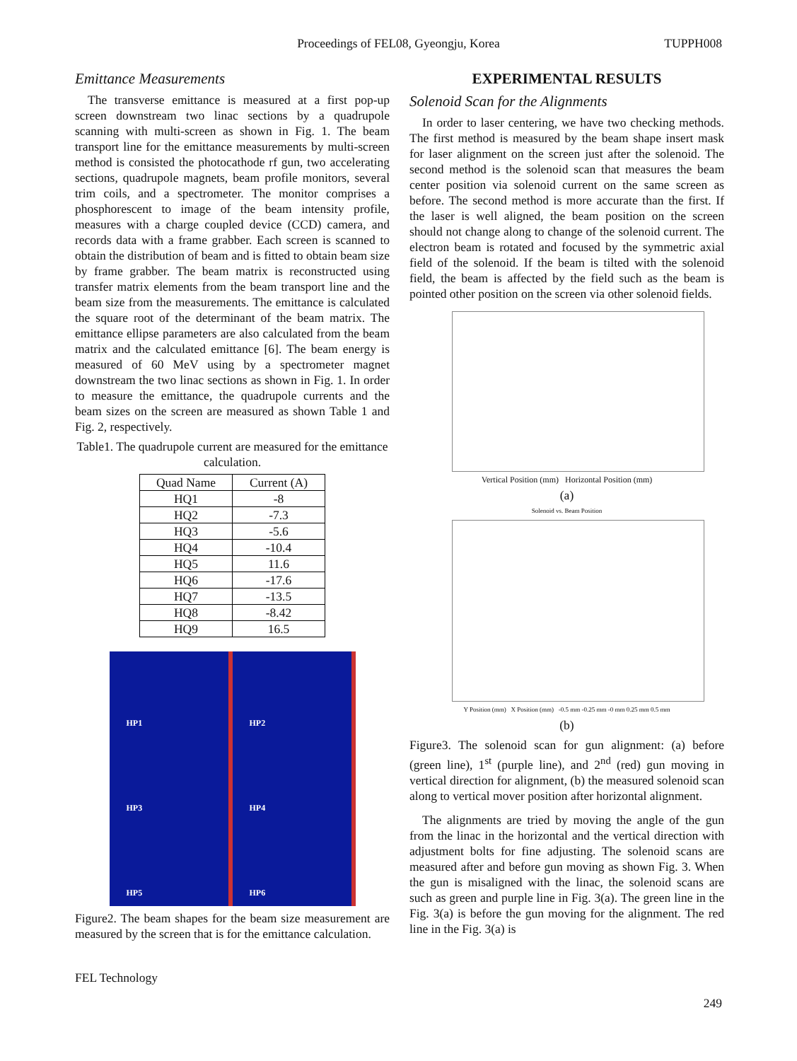Proceedings of FEL08, Gyeongju, Korea
TUPPH008
Emittance Measurements
The transverse emittance is measured at a first pop-up screen downstream two linac sections by a quadrupole scanning with multi-screen as shown in Fig. 1. The beam transport line for the emittance measurements by multi-screen method is consisted the photocathode rf gun, two accelerating sections, quadrupole magnets, beam profile monitors, several trim coils, and a spectrometer. The monitor comprises a phosphorescent to image of the beam intensity profile, measures with a charge coupled device (CCD) camera, and records data with a frame grabber. Each screen is scanned to obtain the distribution of beam and is fitted to obtain beam size by frame grabber. The beam matrix is reconstructed using transfer matrix elements from the beam transport line and the beam size from the measurements. The emittance is calculated the square root of the determinant of the beam matrix. The emittance ellipse parameters are also calculated from the beam matrix and the calculated emittance [6]. The beam energy is measured of 60 MeV using by a spectrometer magnet downstream the two linac sections as shown in Fig. 1. In order to measure the emittance, the quadrupole currents and the beam sizes on the screen are measured as shown Table 1 and Fig. 2, respectively.
Table1. The quadrupole current are measured for the emittance calculation.
| Quad Name | Current (A) |
| --- | --- |
| HQ1 | -8 |
| HQ2 | -7.3 |
| HQ3 | -5.6 |
| HQ4 | -10.4 |
| HQ5 | 11.6 |
| HQ6 | -17.6 |
| HQ7 | -13.5 |
| HQ8 | -8.42 |
| HQ9 | 16.5 |
HP1
HP2
HP3
HP4
HP5
HP6
Figure2. The beam shapes for the beam size measurement are measured by the screen that is for the emittance calculation.
EXPERIMENTAL RESULTS
Solenoid Scan for the Alignments
In order to laser centering, we have two checking methods. The first method is measured by the beam shape insert mask for laser alignment on the screen just after the solenoid. The second method is the solenoid scan that measures the beam center position via solenoid current on the same screen as before. The second method is more accurate than the first. If the laser is well aligned, the beam position on the screen should not change along to change of the solenoid current. The electron beam is rotated and focused by the symmetric axial field of the solenoid. If the beam is tilted with the solenoid field, the beam is affected by the field such as the beam is pointed other position on the screen via other solenoid fields.
Vertical Position (mm) Horizontal Position (mm)
(a)
Solenoid vs. Beam Position
Y Position (mm) X Position (mm) -0.5 mm -0.25 mm -0 mm 0.25 mm 0.5 mm
(b)
Figure3. The solenoid scan for gun alignment: (a) before (green line), 1<sup>st</sup> (purple line), and 2<sup>nd</sup> (red) gun moving in vertical direction for alignment, (b) the measured solenoid scan along to vertical mover position after horizontal alignment.
The alignments are tried by moving the angle of the gun from the linac in the horizontal and the vertical direction with adjustment bolts for fine adjusting. The solenoid scans are measured after and before gun moving as shown Fig. 3. When the gun is misaligned with the linac, the solenoid scans are such as green and purple line in Fig. 3(a). The green line in the Fig. 3(a) is before the gun moving for the alignment. The red line in the Fig. 3(a) is
FEL Technology
249